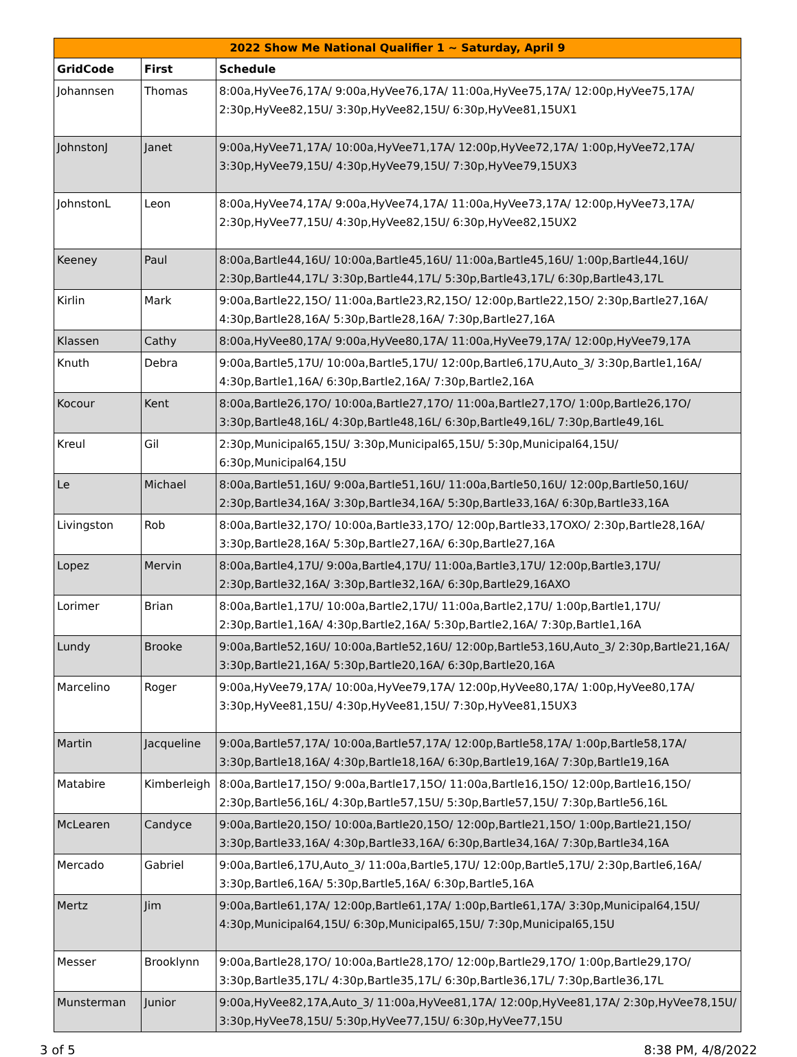| 2022 Show Me National Qualifier 1 ~ Saturday, April 9 | | |
| --- | --- | --- |
| GridCode | First | Schedule |
| Johannsen | Thomas | 8:00a,HyVee76,17A/ 9:00a,HyVee76,17A/ 11:00a,HyVee75,17A/ 12:00p,HyVee75,17A/ 2:30p,HyVee82,15U/ 3:30p,HyVee82,15U/ 6:30p,HyVee81,15UX1 |
| JohnstonJ | Janet | 9:00a,HyVee71,17A/ 10:00a,HyVee71,17A/ 12:00p,HyVee72,17A/ 1:00p,HyVee72,17A/ 3:30p,HyVee79,15U/ 4:30p,HyVee79,15U/ 7:30p,HyVee79,15UX3 |
| JohnstonL | Leon | 8:00a,HyVee74,17A/ 9:00a,HyVee74,17A/ 11:00a,HyVee73,17A/ 12:00p,HyVee73,17A/ 2:30p,HyVee77,15U/ 4:30p,HyVee82,15U/ 6:30p,HyVee82,15UX2 |
| Keeney | Paul | 8:00a,Bartle44,16U/ 10:00a,Bartle45,16U/ 11:00a,Bartle45,16U/ 1:00p,Bartle44,16U/ 2:30p,Bartle44,17L/ 3:30p,Bartle44,17L/ 5:30p,Bartle43,17L/ 6:30p,Bartle43,17L |
| Kirlin | Mark | 9:00a,Bartle22,15O/ 11:00a,Bartle23,R2,15O/ 12:00p,Bartle22,15O/ 2:30p,Bartle27,16A/ 4:30p,Bartle28,16A/ 5:30p,Bartle28,16A/ 7:30p,Bartle27,16A |
| Klassen | Cathy | 8:00a,HyVee80,17A/ 9:00a,HyVee80,17A/ 11:00a,HyVee79,17A/ 12:00p,HyVee79,17A |
| Knuth | Debra | 9:00a,Bartle5,17U/ 10:00a,Bartle5,17U/ 12:00p,Bartle6,17U,Auto_3/ 3:30p,Bartle1,16A/ 4:30p,Bartle1,16A/ 6:30p,Bartle2,16A/ 7:30p,Bartle2,16A |
| Kocour | Kent | 8:00a,Bartle26,17O/ 10:00a,Bartle27,17O/ 11:00a,Bartle27,17O/ 1:00p,Bartle26,17O/ 3:30p,Bartle48,16L/ 4:30p,Bartle48,16L/ 6:30p,Bartle49,16L/ 7:30p,Bartle49,16L |
| Kreul | Gil | 2:30p,Municipal65,15U/ 3:30p,Municipal65,15U/ 5:30p,Municipal64,15U/ 6:30p,Municipal64,15U |
| Le | Michael | 8:00a,Bartle51,16U/ 9:00a,Bartle51,16U/ 11:00a,Bartle50,16U/ 12:00p,Bartle50,16U/ 2:30p,Bartle34,16A/ 3:30p,Bartle34,16A/ 5:30p,Bartle33,16A/ 6:30p,Bartle33,16A |
| Livingston | Rob | 8:00a,Bartle32,17O/ 10:00a,Bartle33,17O/ 12:00p,Bartle33,17OXO/ 2:30p,Bartle28,16A/ 3:30p,Bartle28,16A/ 5:30p,Bartle27,16A/ 6:30p,Bartle27,16A |
| Lopez | Mervin | 8:00a,Bartle4,17U/ 9:00a,Bartle4,17U/ 11:00a,Bartle3,17U/ 12:00p,Bartle3,17U/ 2:30p,Bartle32,16A/ 3:30p,Bartle32,16A/ 6:30p,Bartle29,16AXO |
| Lorimer | Brian | 8:00a,Bartle1,17U/ 10:00a,Bartle2,17U/ 11:00a,Bartle2,17U/ 1:00p,Bartle1,17U/ 2:30p,Bartle1,16A/ 4:30p,Bartle2,16A/ 5:30p,Bartle2,16A/ 7:30p,Bartle1,16A |
| Lundy | Brooke | 9:00a,Bartle52,16U/ 10:00a,Bartle52,16U/ 12:00p,Bartle53,16U,Auto_3/ 2:30p,Bartle21,16A/ 3:30p,Bartle21,16A/ 5:30p,Bartle20,16A/ 6:30p,Bartle20,16A |
| Marcelino | Roger | 9:00a,HyVee79,17A/ 10:00a,HyVee79,17A/ 12:00p,HyVee80,17A/ 1:00p,HyVee80,17A/ 3:30p,HyVee81,15U/ 4:30p,HyVee81,15U/ 7:30p,HyVee81,15UX3 |
| Martin | Jacqueline | 9:00a,Bartle57,17A/ 10:00a,Bartle57,17A/ 12:00p,Bartle58,17A/ 1:00p,Bartle58,17A/ 3:30p,Bartle18,16A/ 4:30p,Bartle18,16A/ 6:30p,Bartle19,16A/ 7:30p,Bartle19,16A |
| Matabire | Kimberleigh | 8:00a,Bartle17,15O/ 9:00a,Bartle17,15O/ 11:00a,Bartle16,15O/ 12:00p,Bartle16,15O/ 2:30p,Bartle56,16L/ 4:30p,Bartle57,15U/ 5:30p,Bartle57,15U/ 7:30p,Bartle56,16L |
| McLearen | Candyce | 9:00a,Bartle20,15O/ 10:00a,Bartle20,15O/ 12:00p,Bartle21,15O/ 1:00p,Bartle21,15O/ 3:30p,Bartle33,16A/ 4:30p,Bartle33,16A/ 6:30p,Bartle34,16A/ 7:30p,Bartle34,16A |
| Mercado | Gabriel | 9:00a,Bartle6,17U,Auto_3/ 11:00a,Bartle5,17U/ 12:00p,Bartle5,17U/ 2:30p,Bartle6,16A/ 3:30p,Bartle6,16A/ 5:30p,Bartle5,16A/ 6:30p,Bartle5,16A |
| Mertz | Jim | 9:00a,Bartle61,17A/ 12:00p,Bartle61,17A/ 1:00p,Bartle61,17A/ 3:30p,Municipal64,15U/ 4:30p,Municipal64,15U/ 6:30p,Municipal65,15U/ 7:30p,Municipal65,15U |
| Messer | Brooklynn | 9:00a,Bartle28,17O/ 10:00a,Bartle28,17O/ 12:00p,Bartle29,17O/ 1:00p,Bartle29,17O/ 3:30p,Bartle35,17L/ 4:30p,Bartle35,17L/ 6:30p,Bartle36,17L/ 7:30p,Bartle36,17L |
| Munsterman | Junior | 9:00a,HyVee82,17A,Auto_3/ 11:00a,HyVee81,17A/ 12:00p,HyVee81,17A/ 2:30p,HyVee78,15U/ 3:30p,HyVee78,15U/ 5:30p,HyVee77,15U/ 6:30p,HyVee77,15U |
3 of 5 8:38 PM, 4/8/2022